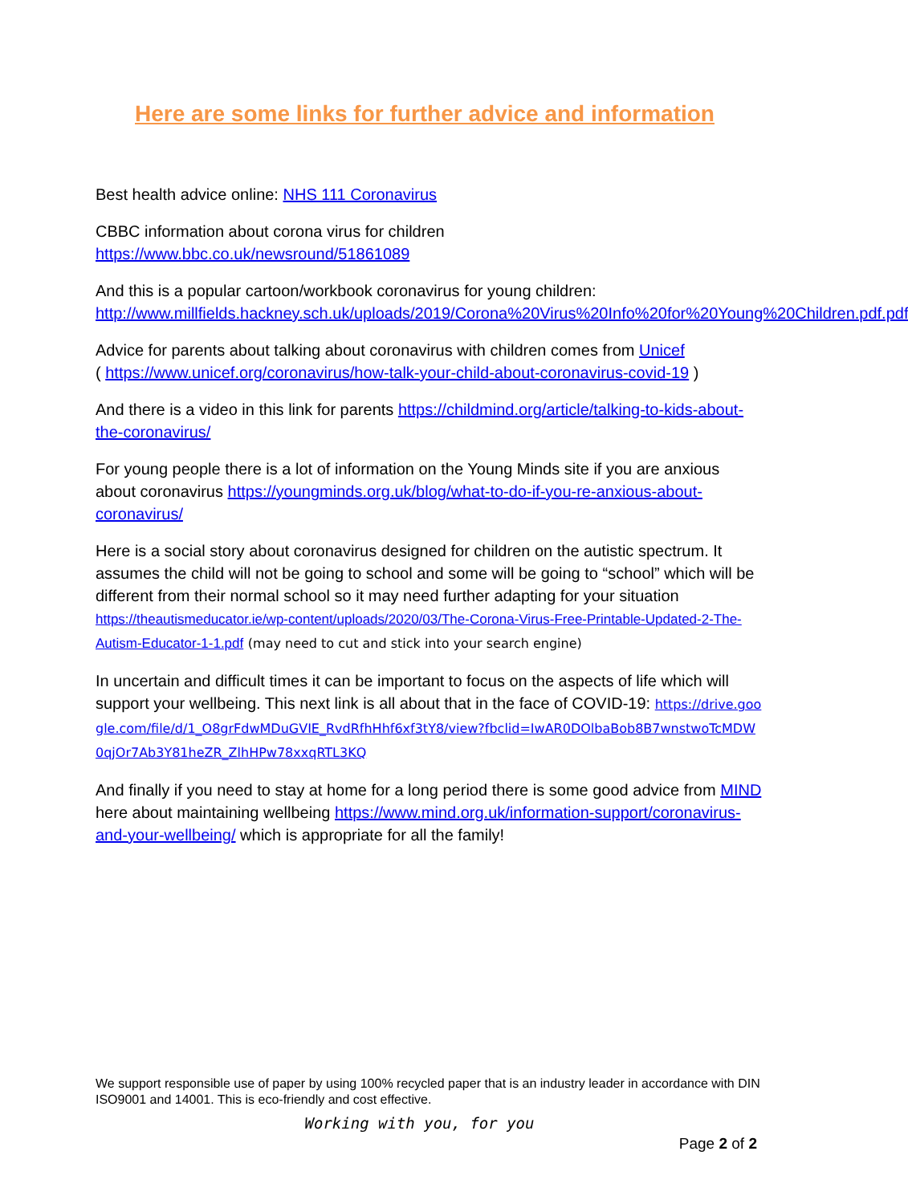Here are some links for further advice and information
Best health advice online: NHS 111 Coronavirus
CBBC information about corona virus for children
https://www.bbc.co.uk/newsround/51861089
And this is a popular cartoon/workbook coronavirus for young children:
http://www.millfields.hackney.sch.uk/uploads/2019/Corona%20Virus%20Info%20for%20Young%20Children.pdf.pdf
Advice for parents about talking about coronavirus with children comes from Unicef
( https://www.unicef.org/coronavirus/how-talk-your-child-about-coronavirus-covid-19 )
And there is a video in this link for parents https://childmind.org/article/talking-to-kids-about-the-coronavirus/
For young people there is a lot of information on the Young Minds site if you are anxious about coronavirus https://youngminds.org.uk/blog/what-to-do-if-you-re-anxious-about-coronavirus/
Here is a social story about coronavirus designed for children on the autistic spectrum. It assumes the child will not be going to school and some will be going to “school” which will be different from their normal school so it may need further adapting for your situation https://theautismeducator.ie/wp-content/uploads/2020/03/The-Corona-Virus-Free-Printable-Updated-2-The-Autism-Educator-1-1.pdf (may need to cut and stick into your search engine)
In uncertain and difficult times it can be important to focus on the aspects of life which will support your wellbeing. This next link is all about that in the face of COVID-19: https://drive.google.com/file/d/1_O8grFdwMDuGVIE_RvdRfhHhf6xf3tY8/view?fbclid=IwAR0DOlbaBob8B7wnstwoTcMDW0qjOr7Ab3Y81heZR_ZlhHPw78xxqRTL3KQ
And finally if you need to stay at home for a long period there is some good advice from MIND here about maintaining wellbeing https://www.mind.org.uk/information-support/coronavirus-and-your-wellbeing/ which is appropriate for all the family!
We support responsible use of paper by using 100% recycled paper that is an industry leader in accordance with DIN ISO9001 and 14001. This is eco-friendly and cost effective.
Working with you, for you
Page 2 of 2